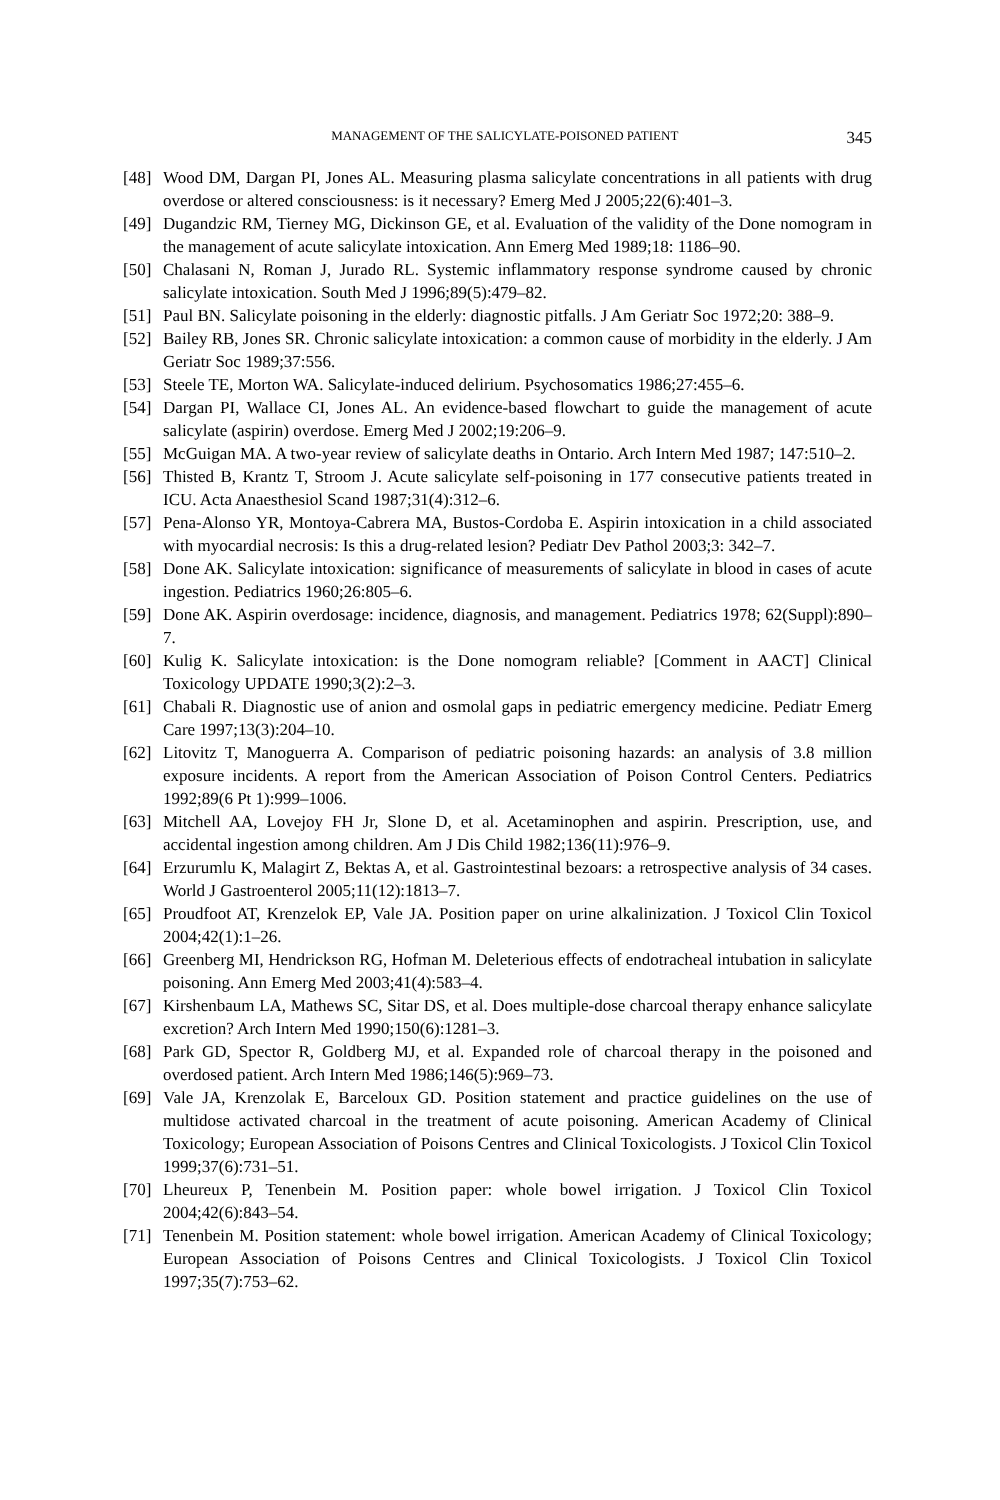MANAGEMENT OF THE SALICYLATE-POISONED PATIENT 345
[48] Wood DM, Dargan PI, Jones AL. Measuring plasma salicylate concentrations in all patients with drug overdose or altered consciousness: is it necessary? Emerg Med J 2005;22(6):401–3.
[49] Dugandzic RM, Tierney MG, Dickinson GE, et al. Evaluation of the validity of the Done nomogram in the management of acute salicylate intoxication. Ann Emerg Med 1989;18: 1186–90.
[50] Chalasani N, Roman J, Jurado RL. Systemic inflammatory response syndrome caused by chronic salicylate intoxication. South Med J 1996;89(5):479–82.
[51] Paul BN. Salicylate poisoning in the elderly: diagnostic pitfalls. J Am Geriatr Soc 1972;20: 388–9.
[52] Bailey RB, Jones SR. Chronic salicylate intoxication: a common cause of morbidity in the elderly. J Am Geriatr Soc 1989;37:556.
[53] Steele TE, Morton WA. Salicylate-induced delirium. Psychosomatics 1986;27:455–6.
[54] Dargan PI, Wallace CI, Jones AL. An evidence-based flowchart to guide the management of acute salicylate (aspirin) overdose. Emerg Med J 2002;19:206–9.
[55] McGuigan MA. A two-year review of salicylate deaths in Ontario. Arch Intern Med 1987; 147:510–2.
[56] Thisted B, Krantz T, Stroom J. Acute salicylate self-poisoning in 177 consecutive patients treated in ICU. Acta Anaesthesiol Scand 1987;31(4):312–6.
[57] Pena-Alonso YR, Montoya-Cabrera MA, Bustos-Cordoba E. Aspirin intoxication in a child associated with myocardial necrosis: Is this a drug-related lesion? Pediatr Dev Pathol 2003;3: 342–7.
[58] Done AK. Salicylate intoxication: significance of measurements of salicylate in blood in cases of acute ingestion. Pediatrics 1960;26:805–6.
[59] Done AK. Aspirin overdosage: incidence, diagnosis, and management. Pediatrics 1978; 62(Suppl):890–7.
[60] Kulig K. Salicylate intoxication: is the Done nomogram reliable? [Comment in AACT] Clinical Toxicology UPDATE 1990;3(2):2–3.
[61] Chabali R. Diagnostic use of anion and osmolal gaps in pediatric emergency medicine. Pediatr Emerg Care 1997;13(3):204–10.
[62] Litovitz T, Manoguerra A. Comparison of pediatric poisoning hazards: an analysis of 3.8 million exposure incidents. A report from the American Association of Poison Control Centers. Pediatrics 1992;89(6 Pt 1):999–1006.
[63] Mitchell AA, Lovejoy FH Jr, Slone D, et al. Acetaminophen and aspirin. Prescription, use, and accidental ingestion among children. Am J Dis Child 1982;136(11):976–9.
[64] Erzurumlu K, Malagirt Z, Bektas A, et al. Gastrointestinal bezoars: a retrospective analysis of 34 cases. World J Gastroenterol 2005;11(12):1813–7.
[65] Proudfoot AT, Krenzelok EP, Vale JA. Position paper on urine alkalinization. J Toxicol Clin Toxicol 2004;42(1):1–26.
[66] Greenberg MI, Hendrickson RG, Hofman M. Deleterious effects of endotracheal intubation in salicylate poisoning. Ann Emerg Med 2003;41(4):583–4.
[67] Kirshenbaum LA, Mathews SC, Sitar DS, et al. Does multiple-dose charcoal therapy enhance salicylate excretion? Arch Intern Med 1990;150(6):1281–3.
[68] Park GD, Spector R, Goldberg MJ, et al. Expanded role of charcoal therapy in the poisoned and overdosed patient. Arch Intern Med 1986;146(5):969–73.
[69] Vale JA, Krenzolak E, Barceloux GD. Position statement and practice guidelines on the use of multidose activated charcoal in the treatment of acute poisoning. American Academy of Clinical Toxicology; European Association of Poisons Centres and Clinical Toxicologists. J Toxicol Clin Toxicol 1999;37(6):731–51.
[70] Lheureux P, Tenenbein M. Position paper: whole bowel irrigation. J Toxicol Clin Toxicol 2004;42(6):843–54.
[71] Tenenbein M. Position statement: whole bowel irrigation. American Academy of Clinical Toxicology; European Association of Poisons Centres and Clinical Toxicologists. J Toxicol Clin Toxicol 1997;35(7):753–62.